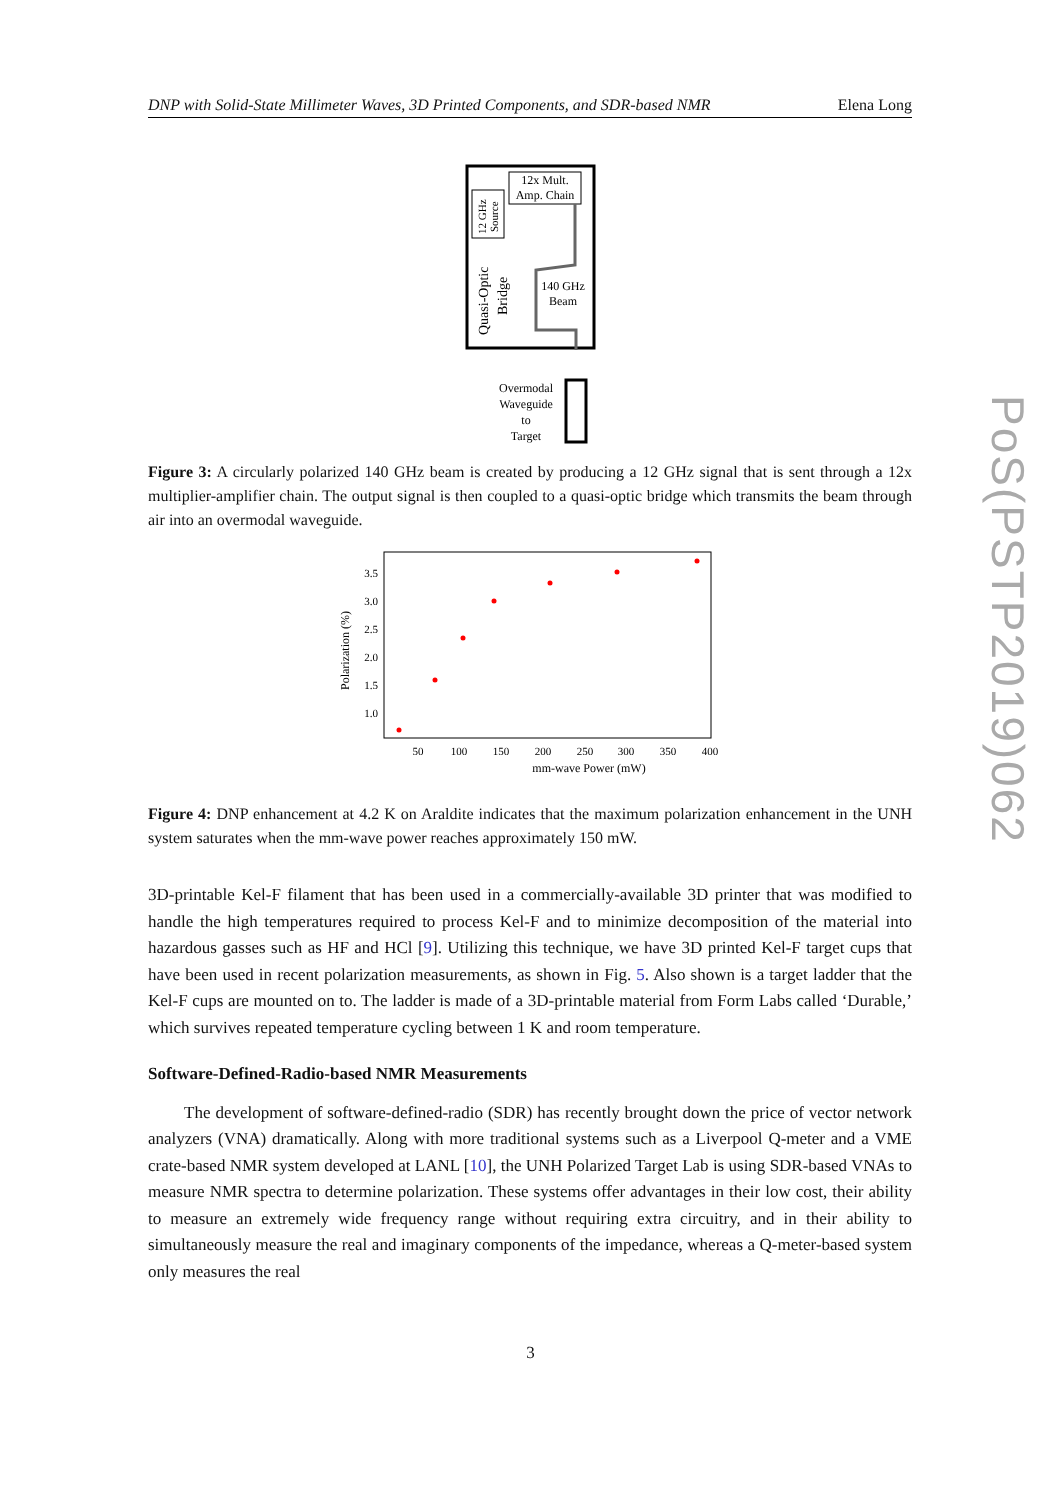DNP with Solid-State Millimeter Waves, 3D Printed Components, and SDR-based NMR Elena Long
12x Mult.
Amp. Chain
12 GHz
Source
Quasi-Optic
Bridge
140 GHz
Beam
Overmodal
Waveguide
to
Target
Figure 3: A circularly polarized 140 GHz beam is created by producing a 12 GHz signal that is sent through a 12x multiplier-amplifier chain. The output signal is then coupled to a quasi-optic bridge which transmits the beam through air into an overmodal waveguide.
3.5
3.0
2.5
2.0
1.5
1.0
50
100
150
200
250
300
350
400
mm-wave Power (mW)
Polarization (%)
Figure 4: DNP enhancement at 4.2 K on Araldite indicates that the maximum polarization enhancement in the UNH system saturates when the mm-wave power reaches approximately 150 mW.
3D-printable Kel-F filament that has been used in a commercially-available 3D printer that was modified to handle the high temperatures required to process Kel-F and to minimize decomposition of the material into hazardous gasses such as HF and HCl [9]. Utilizing this technique, we have 3D printed Kel-F target cups that have been used in recent polarization measurements, as shown in Fig. 5. Also shown is a target ladder that the Kel-F cups are mounted on to. The ladder is made of a 3D-printable material from Form Labs called ‘Durable,’ which survives repeated temperature cycling between 1 K and room temperature.
Software-Defined-Radio-based NMR Measurements
The development of software-defined-radio (SDR) has recently brought down the price of vector network analyzers (VNA) dramatically. Along with more traditional systems such as a Liverpool Q-meter and a VME crate-based NMR system developed at LANL [10], the UNH Polarized Target Lab is using SDR-based VNAs to measure NMR spectra to determine polarization. These systems offer advantages in their low cost, their ability to measure an extremely wide frequency range without requiring extra circuitry, and in their ability to simultaneously measure the real and imaginary components of the impedance, whereas a Q-meter-based system only measures the real
PoS(PSTP2019)062
3